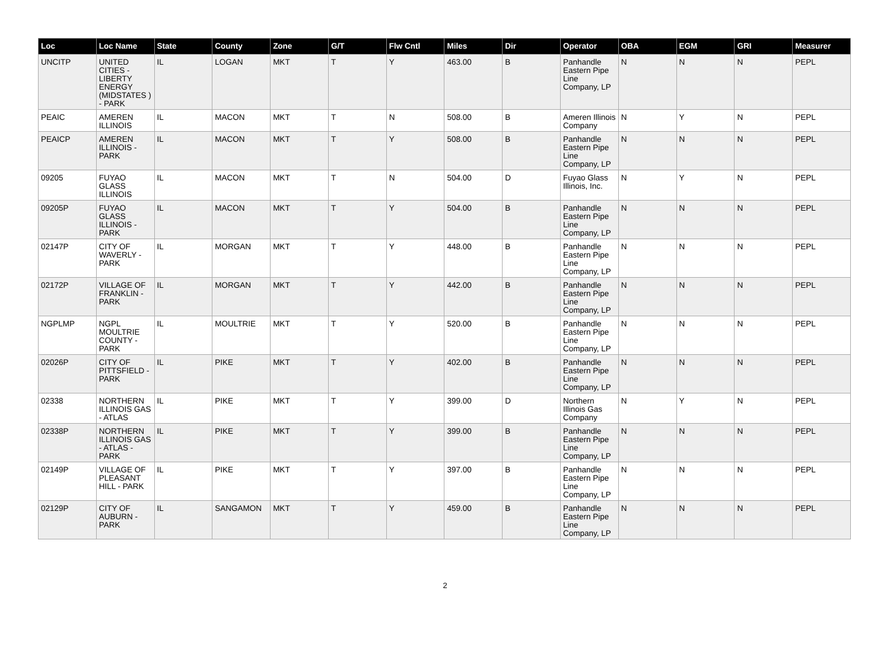| Loc | Loc Name | State | County | Zone | G/T | Flw Cntl | Miles | Dir | Operator | OBA | EGM | GRI | Measurer |
| --- | --- | --- | --- | --- | --- | --- | --- | --- | --- | --- | --- | --- | --- |
| UNCITP | UNITED CITIES - LIBERTY ENERGY (MIDSTATES ) - PARK | IL | LOGAN | MKT | T | Y | 463.00 | B | Panhandle Eastern Pipe Line Company, LP | N | N | N | PEPL |
| PEAIC | AMEREN ILLINOIS | IL | MACON | MKT | T | N | 508.00 | B | Ameren Illinois Company | N | Y | N | PEPL |
| PEAICP | AMEREN ILLINOIS - PARK | IL | MACON | MKT | T | Y | 508.00 | B | Panhandle Eastern Pipe Line Company, LP | N | N | N | PEPL |
| 09205 | FUYAO GLASS ILLINOIS | IL | MACON | MKT | T | N | 504.00 | D | Fuyao Glass Illinois, Inc. | N | Y | N | PEPL |
| 09205P | FUYAO GLASS ILLINOIS - PARK | IL | MACON | MKT | T | Y | 504.00 | B | Panhandle Eastern Pipe Line Company, LP | N | N | N | PEPL |
| 02147P | CITY OF WAVERLY - PARK | IL | MORGAN | MKT | T | Y | 448.00 | B | Panhandle Eastern Pipe Line Company, LP | N | N | N | PEPL |
| 02172P | VILLAGE OF FRANKLIN - PARK | IL | MORGAN | MKT | T | Y | 442.00 | B | Panhandle Eastern Pipe Line Company, LP | N | N | N | PEPL |
| NGPLMP | NGPL MOULTRIE COUNTY - PARK | IL | MOULTRIE | MKT | T | Y | 520.00 | B | Panhandle Eastern Pipe Line Company, LP | N | N | N | PEPL |
| 02026P | CITY OF PITTSFIELD - PARK | IL | PIKE | MKT | T | Y | 402.00 | B | Panhandle Eastern Pipe Line Company, LP | N | N | N | PEPL |
| 02338 | NORTHERN ILLINOIS GAS - ATLAS | IL | PIKE | MKT | T | Y | 399.00 | D | Northern Illinois Gas Company | N | Y | N | PEPL |
| 02338P | NORTHERN ILLINOIS GAS - ATLAS - PARK | IL | PIKE | MKT | T | Y | 399.00 | B | Panhandle Eastern Pipe Line Company, LP | N | N | N | PEPL |
| 02149P | VILLAGE OF PLEASANT HILL - PARK | IL | PIKE | MKT | T | Y | 397.00 | B | Panhandle Eastern Pipe Line Company, LP | N | N | N | PEPL |
| 02129P | CITY OF AUBURN - PARK | IL | SANGAMON | MKT | T | Y | 459.00 | B | Panhandle Eastern Pipe Line Company, LP | N | N | N | PEPL |
2